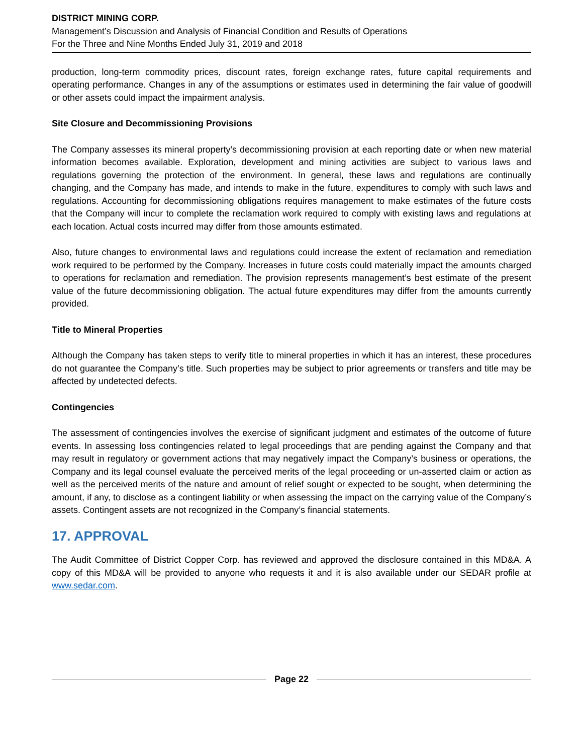DISTRICT MINING CORP.
Management’s Discussion and Analysis of Financial Condition and Results of Operations
For the Three and Nine Months Ended July 31, 2019 and 2018
production, long-term commodity prices, discount rates, foreign exchange rates, future capital requirements and operating performance. Changes in any of the assumptions or estimates used in determining the fair value of goodwill or other assets could impact the impairment analysis.
Site Closure and Decommissioning Provisions
The Company assesses its mineral property’s decommissioning provision at each reporting date or when new material information becomes available. Exploration, development and mining activities are subject to various laws and regulations governing the protection of the environment. In general, these laws and regulations are continually changing, and the Company has made, and intends to make in the future, expenditures to comply with such laws and regulations. Accounting for decommissioning obligations requires management to make estimates of the future costs that the Company will incur to complete the reclamation work required to comply with existing laws and regulations at each location. Actual costs incurred may differ from those amounts estimated.
Also, future changes to environmental laws and regulations could increase the extent of reclamation and remediation work required to be performed by the Company. Increases in future costs could materially impact the amounts charged to operations for reclamation and remediation. The provision represents management’s best estimate of the present value of the future decommissioning obligation. The actual future expenditures may differ from the amounts currently provided.
Title to Mineral Properties
Although the Company has taken steps to verify title to mineral properties in which it has an interest, these procedures do not guarantee the Company’s title. Such properties may be subject to prior agreements or transfers and title may be affected by undetected defects.
Contingencies
The assessment of contingencies involves the exercise of significant judgment and estimates of the outcome of future events. In assessing loss contingencies related to legal proceedings that are pending against the Company and that may result in regulatory or government actions that may negatively impact the Company’s business or operations, the Company and its legal counsel evaluate the perceived merits of the legal proceeding or un-asserted claim or action as well as the perceived merits of the nature and amount of relief sought or expected to be sought, when determining the amount, if any, to disclose as a contingent liability or when assessing the impact on the carrying value of the Company’s assets. Contingent assets are not recognized in the Company’s financial statements.
17. APPROVAL
The Audit Committee of District Copper Corp. has reviewed and approved the disclosure contained in this MD&A. A copy of this MD&A will be provided to anyone who requests it and it is also available under our SEDAR profile at www.sedar.com.
Page 22